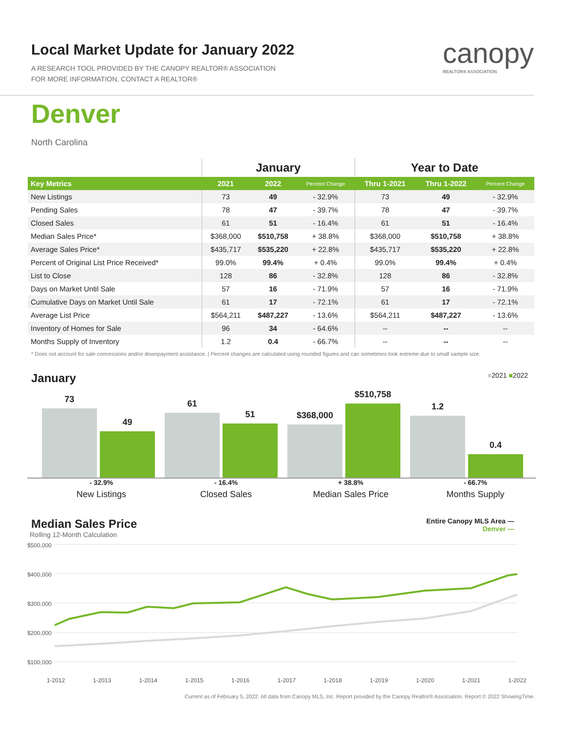Local Market Update for January 2022
A RESEARCH TOOL PROVIDED BY THE CANOPY REALTOR® ASSOCIATION
FOR MORE INFORMATION, CONTACT A REALTOR®
canopy
REALTOR® ASSOCIATION
Denver
North Carolina
| | January | | | Year to Date | | |
| --- | --- | --- | --- | --- | --- | --- |
| Key Metrics | 2021 | 2022 | Percent Change | Thru 1-2021 | Thru 1-2022 | Percent Change |
| New Listings | 73 | 49 | - 32.9% | 73 | 49 | - 32.9% |
| Pending Sales | 78 | 47 | - 39.7% | 78 | 47 | - 39.7% |
| Closed Sales | 61 | 51 | - 16.4% | 61 | 51 | - 16.4% |
| Median Sales Price* | $368,000 | $510,758 | + 38.8% | $368,000 | $510,758 | + 38.8% |
| Average Sales Price* | $435,717 | $535,220 | + 22.8% | $435,717 | $535,220 | + 22.8% |
| Percent of Original List Price Received* | 99.0% | 99.4% | + 0.4% | 99.0% | 99.4% | + 0.4% |
| List to Close | 128 | 86 | - 32.8% | 128 | 86 | - 32.8% |
| Days on Market Until Sale | 57 | 16 | - 71.9% | 57 | 16 | - 71.9% |
| Cumulative Days on Market Until Sale | 61 | 17 | - 72.1% | 61 | 17 | - 72.1% |
| Average List Price | $564,211 | $487,227 | - 13.6% | $564,211 | $487,227 | - 13.6% |
| Inventory of Homes for Sale | 96 | 34 | - 64.6% | -- | -- | -- |
| Months Supply of Inventory | 1.2 | 0.4 | - 66.7% | -- | -- | -- |
* Does not account for sale concessions and/or downpayment assistance. | Percent changes are calculated using rounded figures and can sometimes look extreme due to small sample size.
January ■2021 ■2022
73
49
61
51
$368,000
$510,758
1.2
0.4
- 32.9%
New Listings
- 16.4%
Closed Sales
+ 38.8%
Median Sales Price
- 66.7%
Months Supply
Median Sales Price Entire Canopy MLS Area —
Denver —
Rolling 12-Month Calculation
$500,000
$400,000
$300,000
$200,000
$100,000
1-2012 1-2013 1-2014 1-2015 1-2016 1-2017 1-2018 1-2019 1-2020 1-2021 1-2022
Current as of February 5, 2022. All data from Canopy MLS, Inc. Report provided by the Canopy Realtor® Association. Report © 2022 ShowingTime.